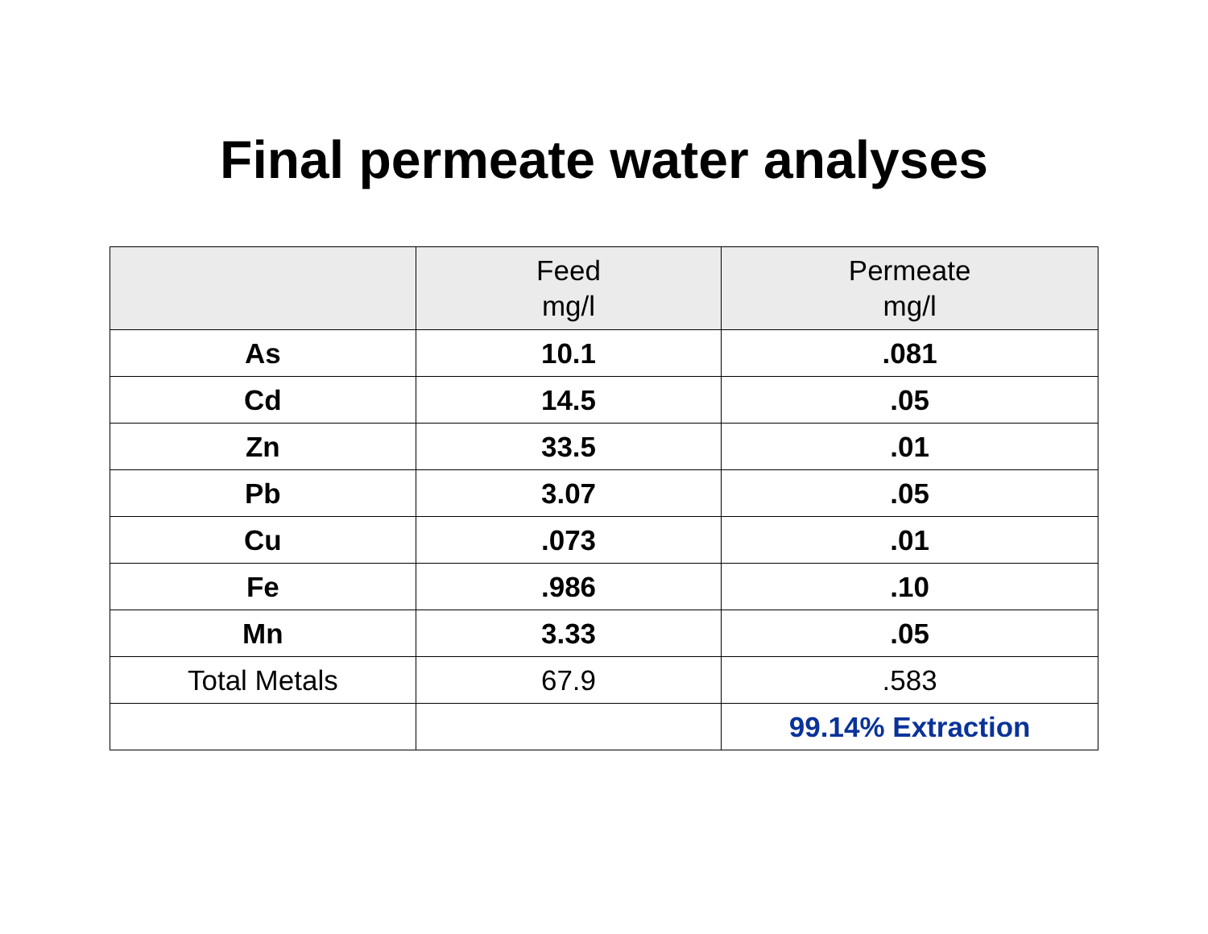Final permeate water analyses
| | Feed mg/l | Permeate mg/l |
| --- | --- | --- |
| As | 10.1 | .081 |
| Cd | 14.5 | .05 |
| Zn | 33.5 | .01 |
| Pb | 3.07 | .05 |
| Cu | .073 | .01 |
| Fe | .986 | .10 |
| Mn | 3.33 | .05 |
| Total Metals | 67.9 | .583 |
| | | 99.14% Extraction |